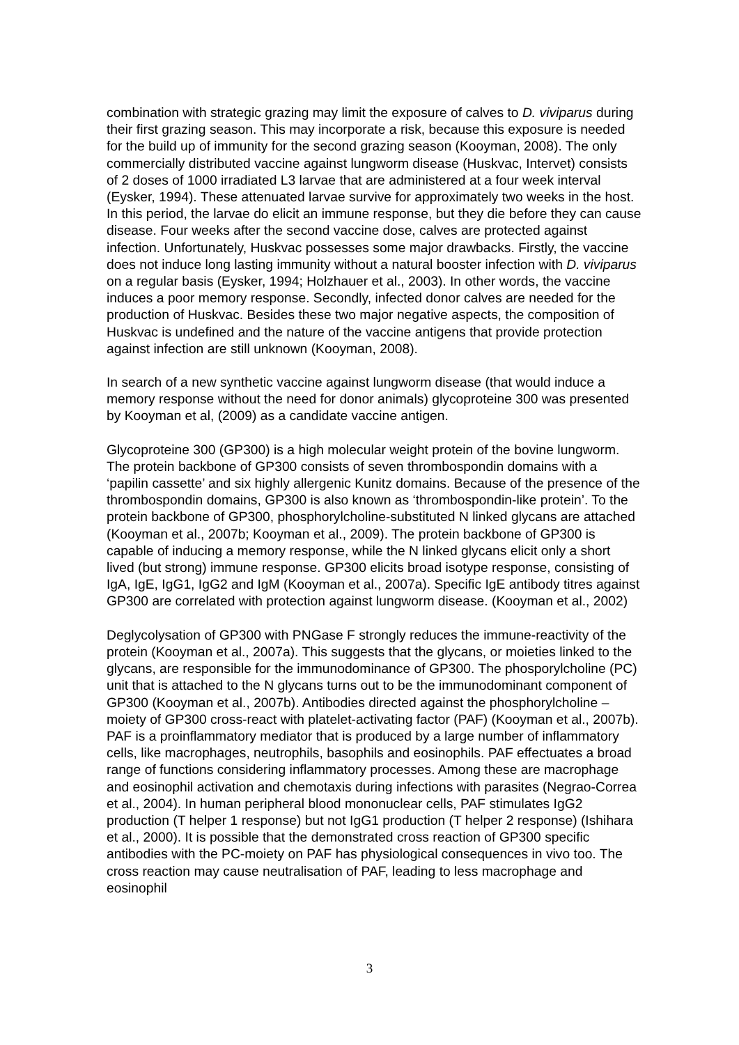combination with strategic grazing may limit the exposure of calves to D. viviparus during their first grazing season. This may incorporate a risk, because this exposure is needed for the build up of immunity for the second grazing season (Kooyman, 2008). The only commercially distributed vaccine against lungworm disease (Huskvac, Intervet) consists of 2 doses of 1000 irradiated L3 larvae that are administered at a four week interval (Eysker, 1994). These attenuated larvae survive for approximately two weeks in the host. In this period, the larvae do elicit an immune response, but they die before they can cause disease. Four weeks after the second vaccine dose, calves are protected against infection. Unfortunately, Huskvac possesses some major drawbacks. Firstly, the vaccine does not induce long lasting immunity without a natural booster infection with D. viviparus on a regular basis (Eysker, 1994; Holzhauer et al., 2003). In other words, the vaccine induces a poor memory response. Secondly, infected donor calves are needed for the production of Huskvac. Besides these two major negative aspects, the composition of Huskvac is undefined and the nature of the vaccine antigens that provide protection against infection are still unknown (Kooyman, 2008).
In search of a new synthetic vaccine against lungworm disease (that would induce a memory response without the need for donor animals) glycoproteine 300 was presented by Kooyman et al, (2009) as a candidate vaccine antigen.
Glycoproteine 300 (GP300) is a high molecular weight protein of the bovine lungworm. The protein backbone of GP300 consists of seven thrombospondin domains with a ‘papilin cassette’ and six highly allergenic Kunitz domains. Because of the presence of the thrombospondin domains, GP300 is also known as ‘thrombospondin-like protein’. To the protein backbone of GP300, phosphorylcholine-substituted N linked glycans are attached (Kooyman et al., 2007b; Kooyman et al., 2009). The protein backbone of GP300 is capable of inducing a memory response, while the N linked glycans elicit only a short lived (but strong) immune response. GP300 elicits broad isotype response, consisting of IgA, IgE, IgG1, IgG2 and IgM (Kooyman et al., 2007a). Specific IgE antibody titres against GP300 are correlated with protection against lungworm disease. (Kooyman et al., 2002)
Deglycolysation of GP300 with PNGase F strongly reduces the immune-reactivity of the protein (Kooyman et al., 2007a). This suggests that the glycans, or moieties linked to the glycans, are responsible for the immunodominance of GP300. The phosporylcholine (PC) unit that is attached to the N glycans turns out to be the immunodominant component of GP300 (Kooyman et al., 2007b). Antibodies directed against the phosphorylcholine – moiety of GP300 cross-react with platelet-activating factor (PAF) (Kooyman et al., 2007b). PAF is a proinflammatory mediator that is produced by a large number of inflammatory cells, like macrophages, neutrophils, basophils and eosinophils. PAF effectuates a broad range of functions considering inflammatory processes. Among these are macrophage and eosinophil activation and chemotaxis during infections with parasites (Negrao-Correa et al., 2004). In human peripheral blood mononuclear cells, PAF stimulates IgG2 production (T helper 1 response) but not IgG1 production (T helper 2 response) (Ishihara et al., 2000). It is possible that the demonstrated cross reaction of GP300 specific antibodies with the PC-moiety on PAF has physiological consequences in vivo too. The cross reaction may cause neutralisation of PAF, leading to less macrophage and eosinophil
3